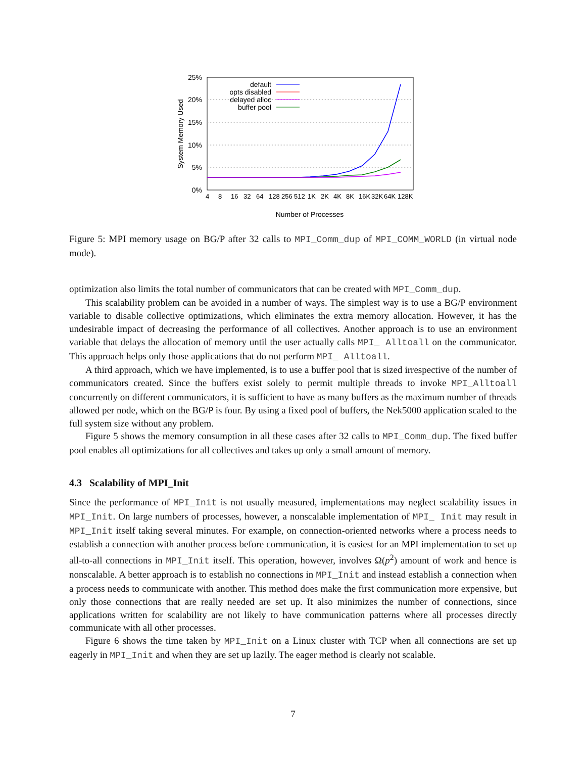25%
20%
15%
10%
5%
0%
System Memory Used
Number of Processes
4
8
16
32
64
128
256
512
1K
2K
4K
8K
16K
32K
64K
128K
default
opts disabled
delayed alloc
buffer pool
Figure 5: MPI memory usage on BG/P after 32 calls to MPI_Comm_dup of MPI_COMM_WORLD (in virtual node mode).
optimization also limits the total number of communicators that can be created with MPI_Comm_dup.
This scalability problem can be avoided in a number of ways. The simplest way is to use a BG/P environment variable to disable collective optimizations, which eliminates the extra memory allocation. However, it has the undesirable impact of decreasing the performance of all collectives. Another approach is to use an environment variable that delays the allocation of memory until the user actually calls MPI_ Alltoall on the communicator. This approach helps only those applications that do not perform MPI_ Alltoall.
A third approach, which we have implemented, is to use a buffer pool that is sized irrespective of the number of communicators created. Since the buffers exist solely to permit multiple threads to invoke MPI_Alltoall concurrently on different communicators, it is sufficient to have as many buffers as the maximum number of threads allowed per node, which on the BG/P is four. By using a fixed pool of buffers, the Nek5000 application scaled to the full system size without any problem.
Figure 5 shows the memory consumption in all these cases after 32 calls to MPI_Comm_dup. The fixed buffer pool enables all optimizations for all collectives and takes up only a small amount of memory.
4.3 Scalability of MPI_Init
Since the performance of MPI_Init is not usually measured, implementations may neglect scalability issues in MPI_Init. On large numbers of processes, however, a nonscalable implementation of MPI_ Init may result in MPI_Init itself taking several minutes. For example, on connection-oriented networks where a process needs to establish a connection with another process before communication, it is easiest for an MPI implementation to set up all-to-all connections in MPI_Init itself. This operation, however, involves Ω(p<sup>2</sup>) amount of work and hence is nonscalable. A better approach is to establish no connections in MPI_Init and instead establish a connection when a process needs to communicate with another. This method does make the first communication more expensive, but only those connections that are really needed are set up. It also minimizes the number of connections, since applications written for scalability are not likely to have communication patterns where all processes directly communicate with all other processes.
Figure 6 shows the time taken by MPI_Init on a Linux cluster with TCP when all connections are set up eagerly in MPI_Init and when they are set up lazily. The eager method is clearly not scalable.
7